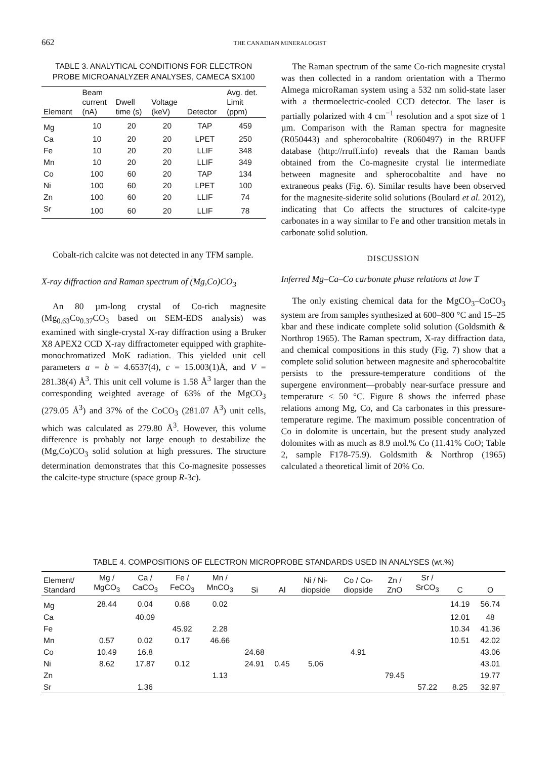662 THE CANADIAN MINERALOGIST
TABLE 3. ANALYTICAL CONDITIONS FOR ELECTRON PROBE MICROANALYZER ANALYSES, CAMECA SX100
| Element | Beam current (nA) | Dwell time (s) | Voltage (keV) | Detector | Avg. det. Limit (ppm) |
| --- | --- | --- | --- | --- | --- |
| Mg | 10 | 20 | 20 | TAP | 459 |
| Ca | 10 | 20 | 20 | LPET | 250 |
| Fe | 10 | 20 | 20 | LLIF | 348 |
| Mn | 10 | 20 | 20 | LLIF | 349 |
| Co | 100 | 60 | 20 | TAP | 134 |
| Ni | 100 | 60 | 20 | LPET | 100 |
| Zn | 100 | 60 | 20 | LLIF | 74 |
| Sr | 100 | 60 | 20 | LLIF | 78 |
Cobalt-rich calcite was not detected in any TFM sample.
X-ray diffraction and Raman spectrum of (Mg,Co)CO<sub>3</sub>
An 80 µm-long crystal of Co-rich magnesite (Mg<sub>0.63</sub>Co<sub>0.37</sub>CO<sub>3</sub> based on SEM-EDS analysis) was examined with single-crystal X-ray diffraction using a Bruker X8 APEX2 CCD X-ray diffractometer equipped with graphite-monochromatized MoK radiation. This yielded unit cell parameters a = b = 4.6537(4), c = 15.003(1)Å, and V = 281.38(4) Å<sup>3</sup>. This unit cell volume is 1.58 Å<sup>3</sup> larger than the corresponding weighted average of 63% of the MgCO<sub>3</sub> (279.05 Å<sup>3</sup>) and 37% of the CoCO<sub>3</sub> (281.07 Å<sup>3</sup>) unit cells, which was calculated as 279.80 Å<sup>3</sup>. However, this volume difference is probably not large enough to destabilize the (Mg,Co)CO<sub>3</sub> solid solution at high pressures. The structure determination demonstrates that this Co-magnesite possesses the calcite-type structure (space group R-3c).
The Raman spectrum of the same Co-rich magnesite crystal was then collected in a random orientation with a Thermo Almega microRaman system using a 532 nm solid-state laser with a thermoelectric-cooled CCD detector. The laser is partially polarized with 4 cm<sup>−1</sup> resolution and a spot size of 1 µm. Comparison with the Raman spectra for magnesite (R050443) and spherocobaltite (R060497) in the RRUFF database (http://rruff.info) reveals that the Raman bands obtained from the Co-magnesite crystal lie intermediate between magnesite and spherocobaltite and have no extraneous peaks (Fig. 6). Similar results have been observed for the magnesite-siderite solid solutions (Boulard et al. 2012), indicating that Co affects the structures of calcite-type carbonates in a way similar to Fe and other transition metals in carbonate solid solution.
DISCUSSION
Inferred Mg–Ca–Co carbonate phase relations at low T
The only existing chemical data for the MgCO<sub>3</sub>–CoCO<sub>3</sub> system are from samples synthesized at 600–800 °C and 15–25 kbar and these indicate complete solid solution (Goldsmith & Northrop 1965). The Raman spectrum, X-ray diffraction data, and chemical compositions in this study (Fig. 7) show that a complete solid solution between magnesite and spherocobaltite persists to the pressure-temperature conditions of the supergene environment—probably near-surface pressure and temperature < 50 °C. Figure 8 shows the inferred phase relations among Mg, Co, and Ca carbonates in this pressure-temperature regime. The maximum possible concentration of Co in dolomite is uncertain, but the present study analyzed dolomites with as much as 8.9 mol.% Co (11.41% CoO; Table 2, sample F178-75.9). Goldsmith & Northrop (1965) calculated a theoretical limit of 20% Co.
TABLE 4. COMPOSITIONS OF ELECTRON MICROPROBE STANDARDS USED IN ANALYSES (wt.%)
| Element/ Standard | Mg / MgCO<sub>3</sub> | Ca / CaCO<sub>3</sub> | Fe / FeCO<sub>3</sub> | Mn / MnCO<sub>3</sub> | Si | Al | Ni / Ni- diopside | Co / Co- diopside | Zn / ZnO | Sr / SrCO<sub>3</sub> | C | O |
| --- | --- | --- | --- | --- | --- | --- | --- | --- | --- | --- | --- | --- |
| Mg | 28.44 | 0.04 | 0.68 | 0.02 | | | | | | | 14.19 | 56.74 |
| Ca | | 40.09 | | | | | | | | | 12.01 | 48 |
| Fe | | | 45.92 | 2.28 | | | | | | | 10.34 | 41.36 |
| Mn | 0.57 | 0.02 | 0.17 | 46.66 | | | | | | | 10.51 | 42.02 |
| Co | 10.49 | 16.8 | | | 24.68 | | | 4.91 | | | | 43.06 |
| Ni | 8.62 | 17.87 | 0.12 | | 24.91 | 0.45 | 5.06 | | | | | 43.01 |
| Zn | | | | 1.13 | | | | | 79.45 | | | 19.77 |
| Sr | | 1.36 | | | | | | | | 57.22 | 8.25 | 32.97 |